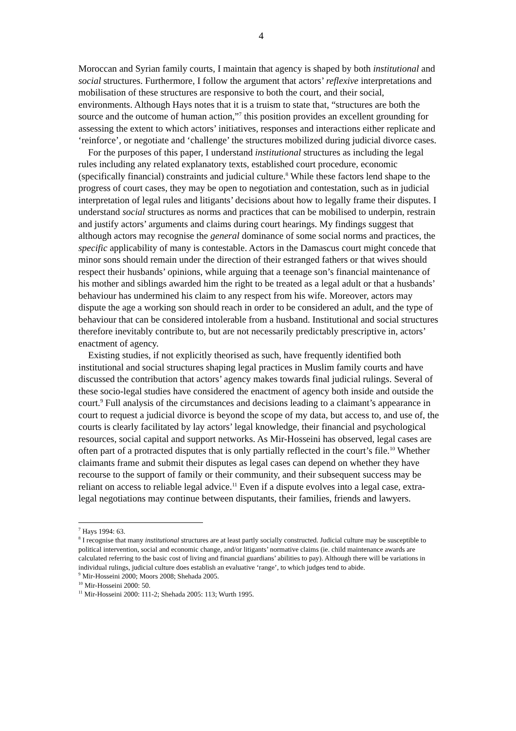4
Moroccan and Syrian family courts, I maintain that agency is shaped by both institutional and social structures. Furthermore, I follow the argument that actors’ reflexive interpretations and mobilisation of these structures are responsive to both the court, and their social, environments. Although Hays notes that it is a truism to state that, “structures are both the source and the outcome of human action,”<sup>7</sup> this position provides an excellent grounding for assessing the extent to which actors’ initiatives, responses and interactions either replicate and ‘reinforce’, or negotiate and ‘challenge’ the structures mobilized during judicial divorce cases.
For the purposes of this paper, I understand institutional structures as including the legal rules including any related explanatory texts, established court procedure, economic (specifically financial) constraints and judicial culture.<sup>8</sup> While these factors lend shape to the progress of court cases, they may be open to negotiation and contestation, such as in judicial interpretation of legal rules and litigants’ decisions about how to legally frame their disputes. I understand social structures as norms and practices that can be mobilised to underpin, restrain and justify actors’ arguments and claims during court hearings. My findings suggest that although actors may recognise the general dominance of some social norms and practices, the specific applicability of many is contestable. Actors in the Damascus court might concede that minor sons should remain under the direction of their estranged fathers or that wives should respect their husbands’ opinions, while arguing that a teenage son’s financial maintenance of his mother and siblings awarded him the right to be treated as a legal adult or that a husbands’ behaviour has undermined his claim to any respect from his wife. Moreover, actors may dispute the age a working son should reach in order to be considered an adult, and the type of behaviour that can be considered intolerable from a husband. Institutional and social structures therefore inevitably contribute to, but are not necessarily predictably prescriptive in, actors’ enactment of agency.
Existing studies, if not explicitly theorised as such, have frequently identified both institutional and social structures shaping legal practices in Muslim family courts and have discussed the contribution that actors’ agency makes towards final judicial rulings. Several of these socio-legal studies have considered the enactment of agency both inside and outside the court.<sup>9</sup> Full analysis of the circumstances and decisions leading to a claimant’s appearance in court to request a judicial divorce is beyond the scope of my data, but access to, and use of, the courts is clearly facilitated by lay actors’ legal knowledge, their financial and psychological resources, social capital and support networks. As Mir-Hosseini has observed, legal cases are often part of a protracted disputes that is only partially reflected in the court’s file.<sup>10</sup> Whether claimants frame and submit their disputes as legal cases can depend on whether they have recourse to the support of family or their community, and their subsequent success may be reliant on access to reliable legal advice.<sup>11</sup> Even if a dispute evolves into a legal case, extra-legal negotiations may continue between disputants, their families, friends and lawyers.
<sup>7</sup> Hays 1994: 63.
<sup>8</sup> I recognise that many institutional structures are at least partly socially constructed. Judicial culture may be susceptible to political intervention, social and economic change, and/or litigants’ normative claims (ie. child maintenance awards are calculated referring to the basic cost of living and financial guardians’ abilities to pay). Although there will be variations in individual rulings, judicial culture does establish an evaluative ‘range’, to which judges tend to abide.
<sup>9</sup> Mir-Hosseini 2000; Moors 2008; Shehada 2005.
<sup>10</sup> Mir-Hosseini 2000: 50.
<sup>11</sup> Mir-Hosseini 2000: 111-2; Shehada 2005: 113; Wurth 1995.